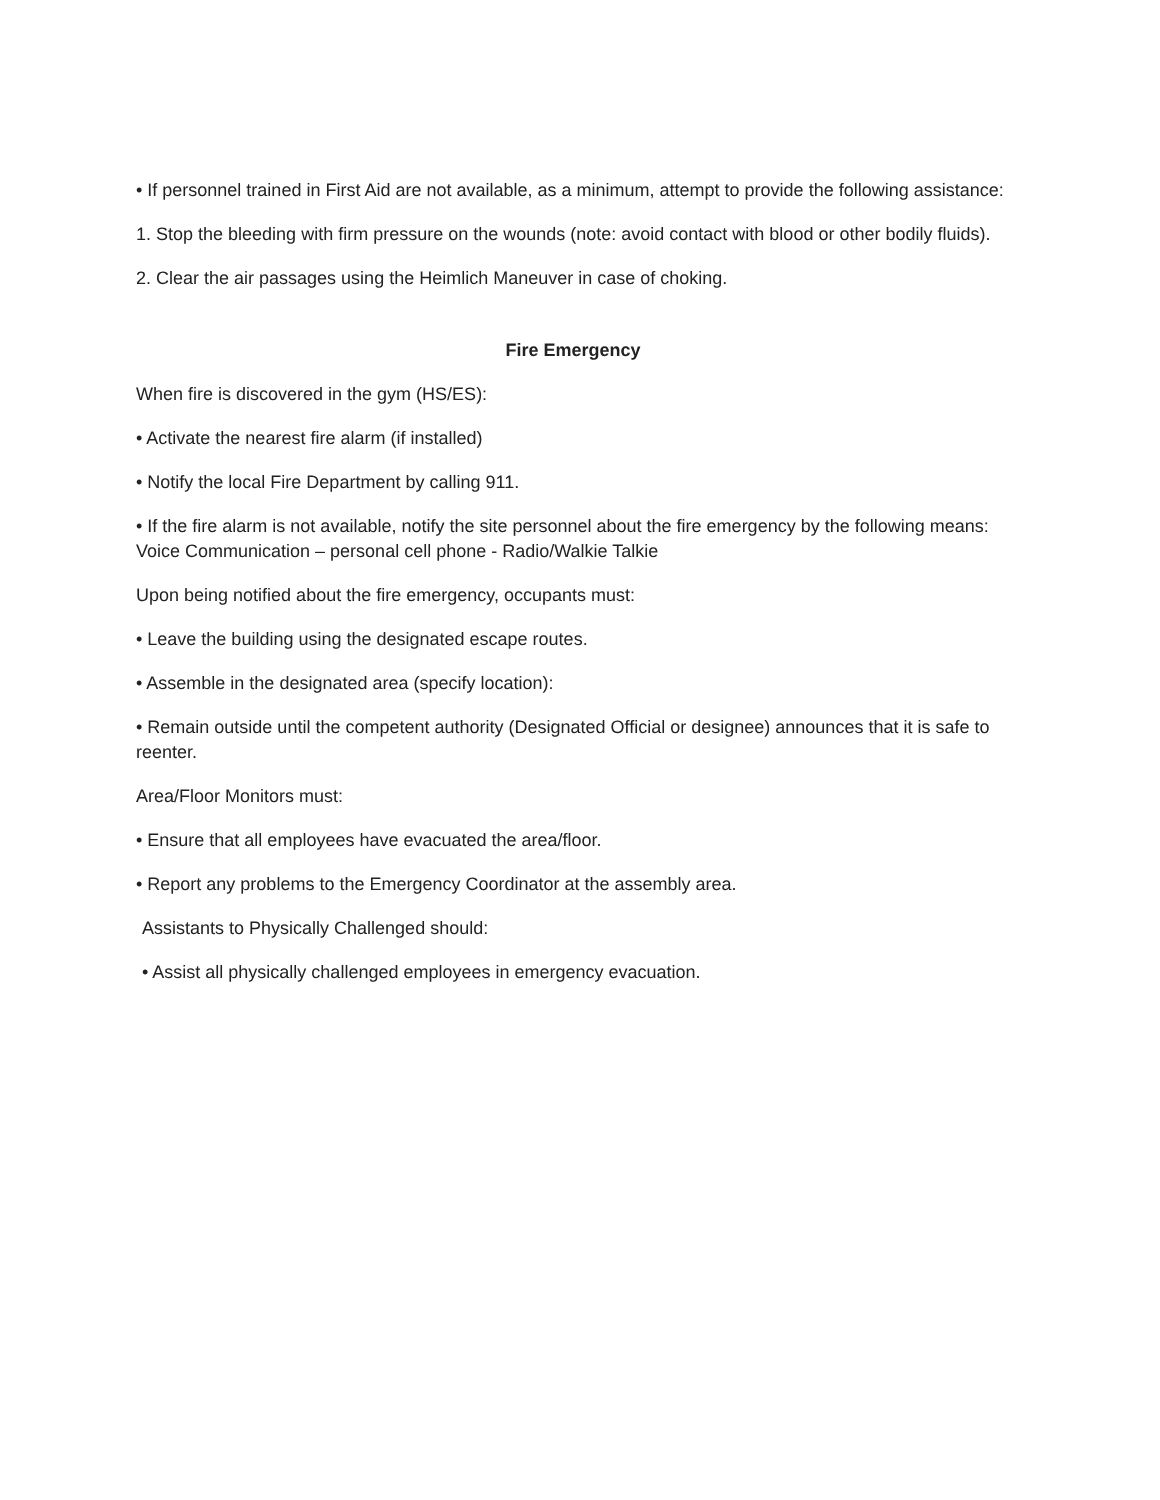• If personnel trained in First Aid are not available, as a minimum, attempt to provide the following assistance:
1. Stop the bleeding with firm pressure on the wounds (note: avoid contact with blood or other bodily fluids).
2. Clear the air passages using the Heimlich Maneuver in case of choking.
Fire Emergency
When fire is discovered in the gym (HS/ES):
• Activate the nearest fire alarm (if installed)
• Notify the local Fire Department by calling 911.
• If the fire alarm is not available, notify the site personnel about the fire emergency by the following means: Voice Communication – personal cell phone - Radio/Walkie Talkie
Upon being notified about the fire emergency, occupants must:
• Leave the building using the designated escape routes.
• Assemble in the designated area (specify location):
• Remain outside until the competent authority (Designated Official or designee) announces that it is safe to reenter.
Area/Floor Monitors must:
• Ensure that all employees have evacuated the area/floor.
• Report any problems to the Emergency Coordinator at the assembly area.
Assistants to Physically Challenged should:
• Assist all physically challenged employees in emergency evacuation.